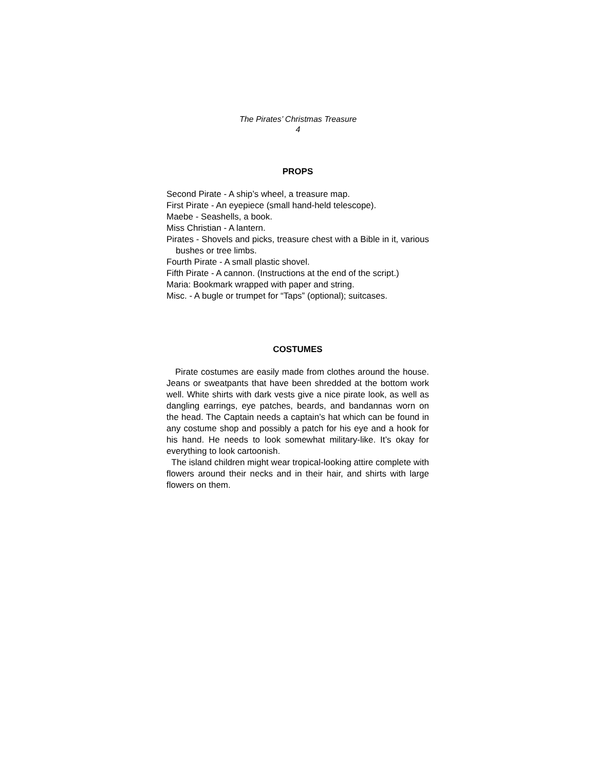The Pirates’ Christmas Treasure
4
PROPS
Second Pirate - A ship’s wheel, a treasure map.
First Pirate - An eyepiece (small hand-held telescope).
Maebe - Seashells, a book.
Miss Christian - A lantern.
Pirates - Shovels and picks, treasure chest with a Bible in it, various bushes or tree limbs.
Fourth Pirate - A small plastic shovel.
Fifth Pirate - A cannon. (Instructions at the end of the script.)
Maria: Bookmark wrapped with paper and string.
Misc. - A bugle or trumpet for “Taps” (optional); suitcases.
COSTUMES
Pirate costumes are easily made from clothes around the house. Jeans or sweatpants that have been shredded at the bottom work well. White shirts with dark vests give a nice pirate look, as well as dangling earrings, eye patches, beards, and bandannas worn on the head. The Captain needs a captain’s hat which can be found in any costume shop and possibly a patch for his eye and a hook for his hand. He needs to look somewhat military-like. It’s okay for everything to look cartoonish.
The island children might wear tropical-looking attire complete with flowers around their necks and in their hair, and shirts with large flowers on them.